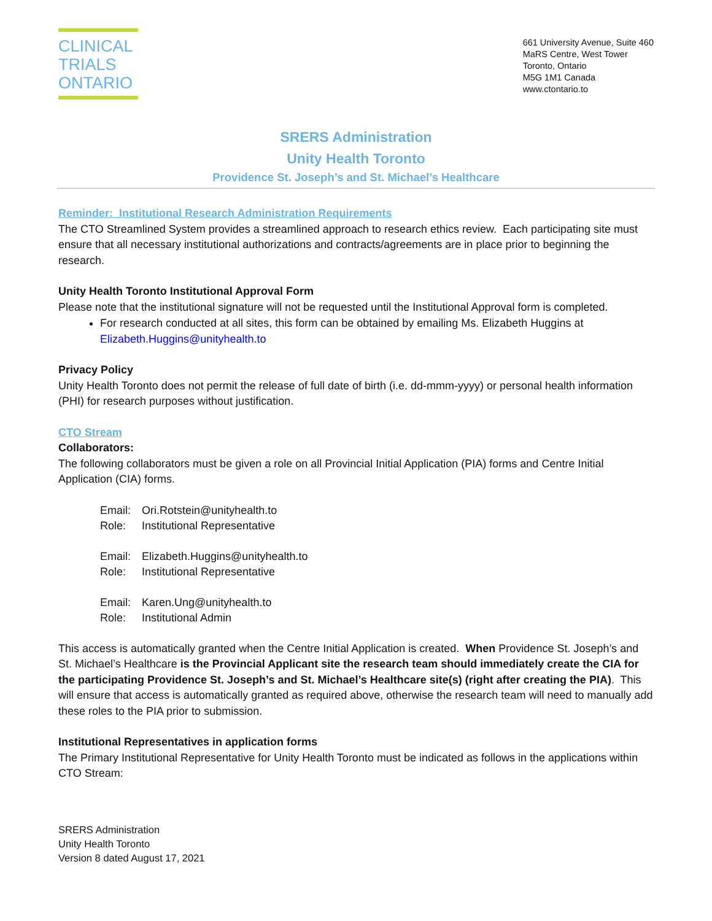CLINICAL
TRIALS
ONTARIO
661 University Avenue, Suite 460
MaRS Centre, West Tower
Toronto, Ontario
M5G 1M1 Canada
www.ctontario.to
SRERS Administration
Unity Health Toronto
Providence St. Joseph’s and St. Michael’s Healthcare
Reminder: Institutional Research Administration Requirements
The CTO Streamlined System provides a streamlined approach to research ethics review. Each participating site must ensure that all necessary institutional authorizations and contracts/agreements are in place prior to beginning the research.
Unity Health Toronto Institutional Approval Form
Please note that the institutional signature will not be requested until the Institutional Approval form is completed.
For research conducted at all sites, this form can be obtained by emailing Ms. Elizabeth Huggins at Elizabeth.Huggins@unityhealth.to
Privacy Policy
Unity Health Toronto does not permit the release of full date of birth (i.e. dd-mmm-yyyy) or personal health information (PHI) for research purposes without justification.
CTO Stream
Collaborators:
The following collaborators must be given a role on all Provincial Initial Application (PIA) forms and Centre Initial Application (CIA) forms.
Email: Ori.Rotstein@unityhealth.to
Role: Institutional Representative
Email: Elizabeth.Huggins@unityhealth.to
Role: Institutional Representative
Email: Karen.Ung@unityhealth.to
Role: Institutional Admin
This access is automatically granted when the Centre Initial Application is created. When Providence St. Joseph’s and St. Michael’s Healthcare is the Provincial Applicant site the research team should immediately create the CIA for the participating Providence St. Joseph’s and St. Michael’s Healthcare site(s) (right after creating the PIA). This will ensure that access is automatically granted as required above, otherwise the research team will need to manually add these roles to the PIA prior to submission.
Institutional Representatives in application forms
The Primary Institutional Representative for Unity Health Toronto must be indicated as follows in the applications within CTO Stream:
SRERS Administration
Unity Health Toronto
Version 8 dated August 17, 2021